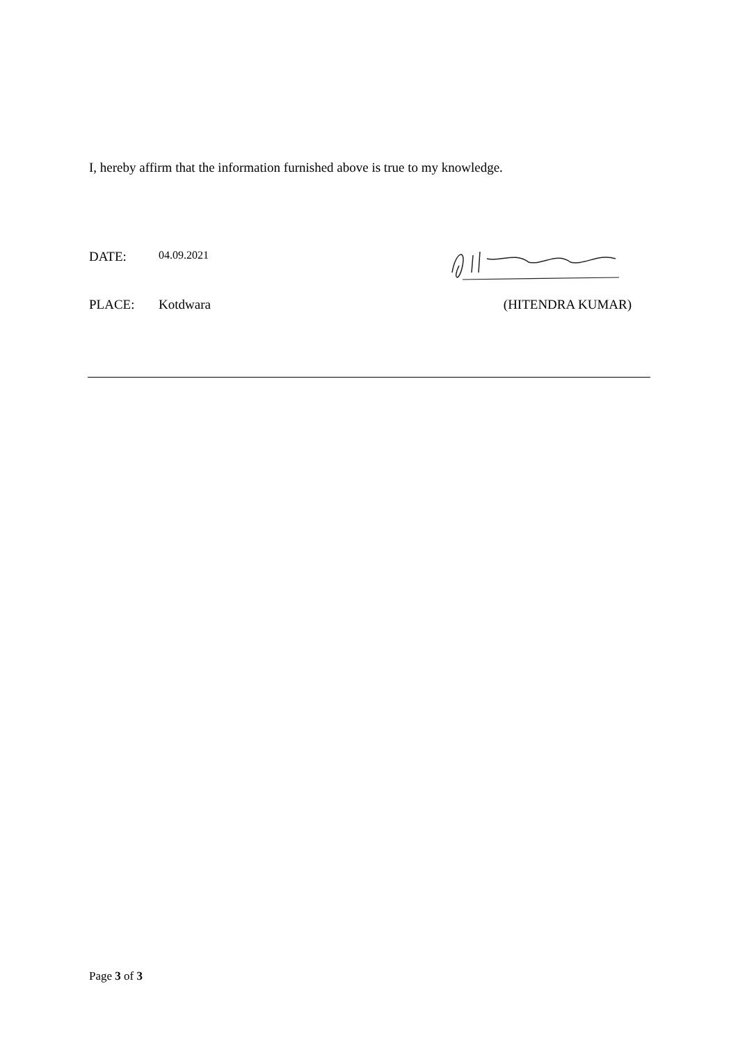I, hereby affirm that the information furnished above is true to my knowledge.
DATE: 04.09.2021
PLACE: Kotdwara (HITENDRA KUMAR)
Page 3 of 3